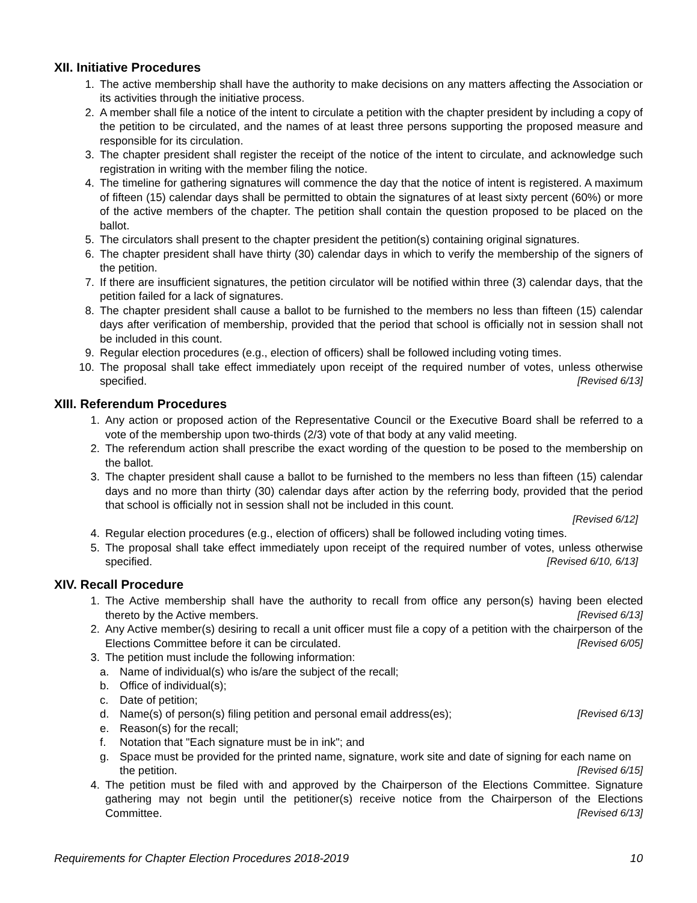XII. Initiative Procedures
1. The active membership shall have the authority to make decisions on any matters affecting the Association or its activities through the initiative process.
2. A member shall file a notice of the intent to circulate a petition with the chapter president by including a copy of the petition to be circulated, and the names of at least three persons supporting the proposed measure and responsible for its circulation.
3. The chapter president shall register the receipt of the notice of the intent to circulate, and acknowledge such registration in writing with the member filing the notice.
4. The timeline for gathering signatures will commence the day that the notice of intent is registered. A maximum of fifteen (15) calendar days shall be permitted to obtain the signatures of at least sixty percent (60%) or more of the active members of the chapter. The petition shall contain the question proposed to be placed on the ballot.
5. The circulators shall present to the chapter president the petition(s) containing original signatures.
6. The chapter president shall have thirty (30) calendar days in which to verify the membership of the signers of the petition.
7. If there are insufficient signatures, the petition circulator will be notified within three (3) calendar days, that the petition failed for a lack of signatures.
8. The chapter president shall cause a ballot to be furnished to the members no less than fifteen (15) calendar days after verification of membership, provided that the period that school is officially not in session shall not be included in this count.
9. Regular election procedures (e.g., election of officers) shall be followed including voting times.
10. The proposal shall take effect immediately upon receipt of the required number of votes, unless otherwise specified. [Revised 6/13]
XIII. Referendum Procedures
1. Any action or proposed action of the Representative Council or the Executive Board shall be referred to a vote of the membership upon two-thirds (2/3) vote of that body at any valid meeting.
2. The referendum action shall prescribe the exact wording of the question to be posed to the membership on the ballot.
3. The chapter president shall cause a ballot to be furnished to the members no less than fifteen (15) calendar days and no more than thirty (30) calendar days after action by the referring body, provided that the period that school is officially not in session shall not be included in this count.
[Revised 6/12]
4. Regular election procedures (e.g., election of officers) shall be followed including voting times.
5. The proposal shall take effect immediately upon receipt of the required number of votes, unless otherwise specified. [Revised 6/10, 6/13]
XIV. Recall Procedure
1. The Active membership shall have the authority to recall from office any person(s) having been elected thereto by the Active members. [Revised 6/13]
2. Any Active member(s) desiring to recall a unit officer must file a copy of a petition with the chairperson of the Elections Committee before it can be circulated. [Revised 6/05]
3. The petition must include the following information:
a. Name of individual(s) who is/are the subject of the recall;
b. Office of individual(s);
c. Date of petition;
d. Name(s) of person(s) filing petition and personal email address(es); [Revised 6/13]
e. Reason(s) for the recall;
f. Notation that "Each signature must be in ink"; and
g. Space must be provided for the printed name, signature, work site and date of signing for each name on the petition. [Revised 6/15]
4. The petition must be filed with and approved by the Chairperson of the Elections Committee. Signature gathering may not begin until the petitioner(s) receive notice from the Chairperson of the Elections Committee. [Revised 6/13]
Requirements for Chapter Election Procedures 2018-2019 10